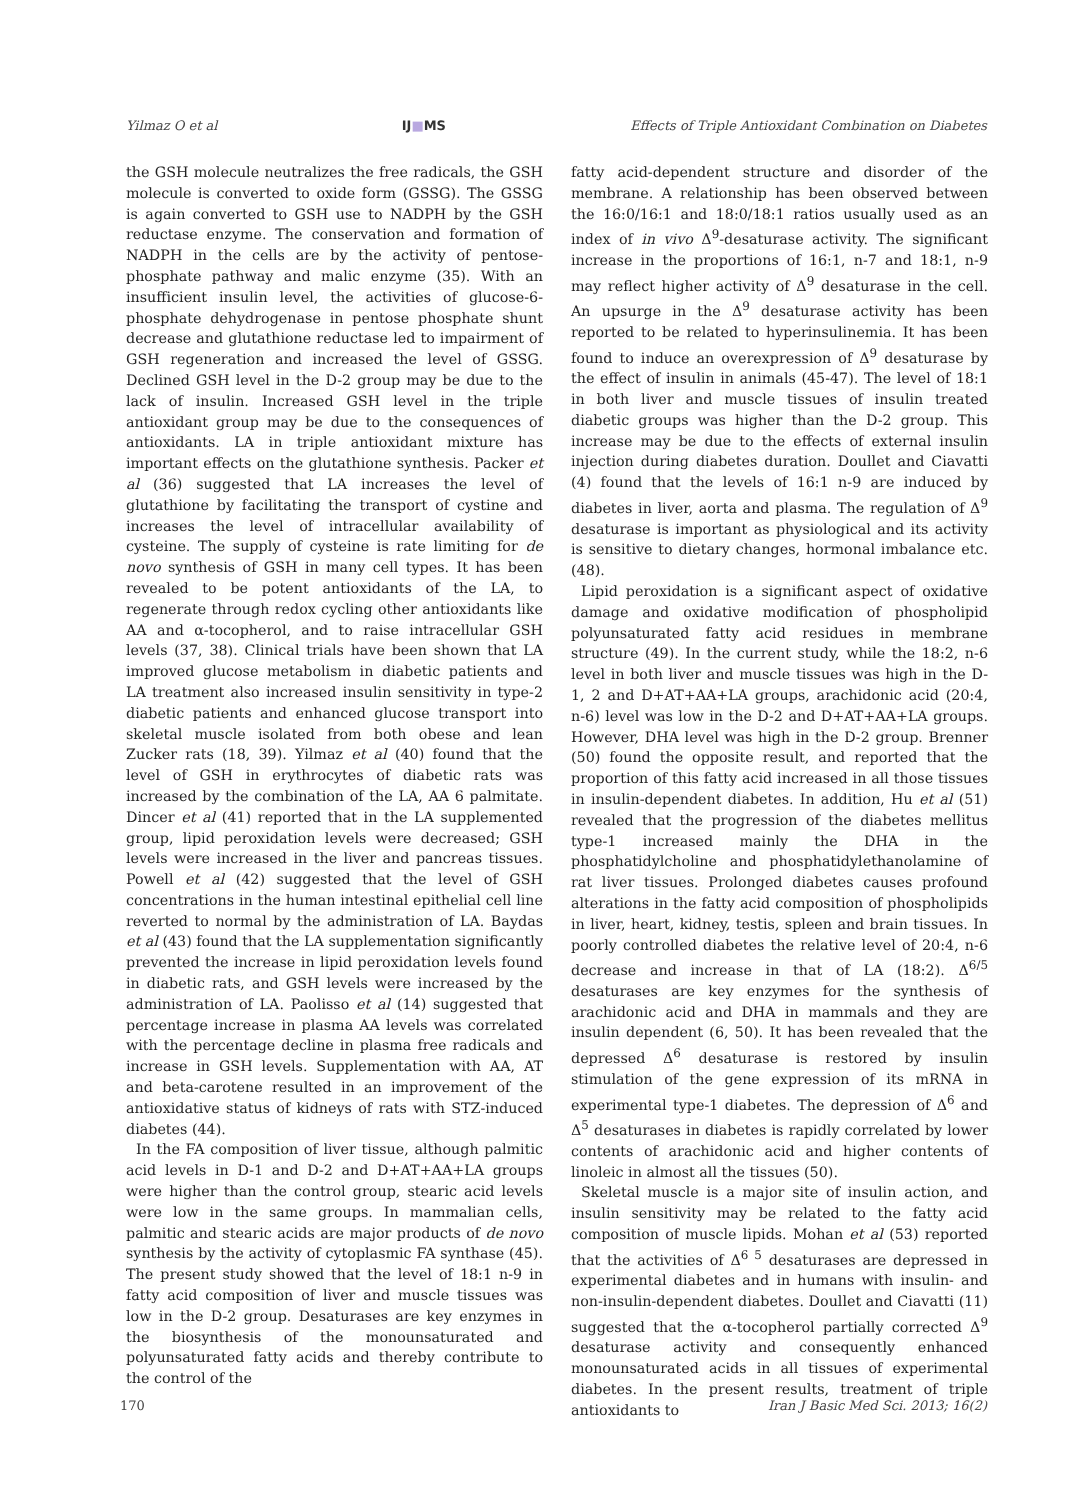Yilmaz O et al IJ■MS Effects of Triple Antioxidant Combination on Diabetes
the GSH molecule neutralizes the free radicals, the GSH molecule is converted to oxide form (GSSG). The GSSG is again converted to GSH use to NADPH by the GSH reductase enzyme. The conservation and formation of NADPH in the cells are by the activity of pentose-phosphate pathway and malic enzyme (35). With an insufficient insulin level, the activities of glucose-6-phosphate dehydrogenase in pentose phosphate shunt decrease and glutathione reductase led to impairment of GSH regeneration and increased the level of GSSG. Declined GSH level in the D-2 group may be due to the lack of insulin. Increased GSH level in the triple antioxidant group may be due to the consequences of antioxidants. LA in triple antioxidant mixture has important effects on the glutathione synthesis. Packer et al (36) suggested that LA increases the level of glutathione by facilitating the transport of cystine and increases the level of intracellular availability of cysteine. The supply of cysteine is rate limiting for de novo synthesis of GSH in many cell types. It has been revealed to be potent antioxidants of the LA, to regenerate through redox cycling other antioxidants like AA and α-tocopherol, and to raise intracellular GSH levels (37, 38). Clinical trials have been shown that LA improved glucose metabolism in diabetic patients and LA treatment also increased insulin sensitivity in type-2 diabetic patients and enhanced glucose transport into skeletal muscle isolated from both obese and lean Zucker rats (18, 39). Yilmaz et al (40) found that the level of GSH in erythrocytes of diabetic rats was increased by the combination of the LA, AA 6 palmitate. Dincer et al (41) reported that in the LA supplemented group, lipid peroxidation levels were decreased; GSH levels were increased in the liver and pancreas tissues. Powell et al (42) suggested that the level of GSH concentrations in the human intestinal epithelial cell line reverted to normal by the administration of LA. Baydas et al (43) found that the LA supplementation significantly prevented the increase in lipid peroxidation levels found in diabetic rats, and GSH levels were increased by the administration of LA. Paolisso et al (14) suggested that percentage increase in plasma AA levels was correlated with the percentage decline in plasma free radicals and increase in GSH levels. Supplementation with AA, AT and beta-carotene resulted in an improvement of the antioxidative status of kidneys of rats with STZ-induced diabetes (44).
In the FA composition of liver tissue, although palmitic acid levels in D-1 and D-2 and D+AT+AA+LA groups were higher than the control group, stearic acid levels were low in the same groups. In mammalian cells, palmitic and stearic acids are major products of de novo synthesis by the activity of cytoplasmic FA synthase (45). The present study showed that the level of 18:1 n-9 in fatty acid composition of liver and muscle tissues was low in the D-2 group. Desaturases are key enzymes in the biosynthesis of the monounsaturated and polyunsaturated fatty acids and thereby contribute to the control of the
fatty acid-dependent structure and disorder of the membrane. A relationship has been observed between the 16:0/16:1 and 18:0/18:1 ratios usually used as an index of in vivo Δ<sup>9</sup>-desaturase activity. The significant increase in the proportions of 16:1, n-7 and 18:1, n-9 may reflect higher activity of Δ<sup>9</sup> desaturase in the cell. An upsurge in the Δ<sup>9</sup> desaturase activity has been reported to be related to hyperinsulinemia. It has been found to induce an overexpression of Δ<sup>9</sup> desaturase by the effect of insulin in animals (45-47). The level of 18:1 in both liver and muscle tissues of insulin treated diabetic groups was higher than the D-2 group. This increase may be due to the effects of external insulin injection during diabetes duration. Doullet and Ciavatti (4) found that the levels of 16:1 n-9 are induced by diabetes in liver, aorta and plasma. The regulation of Δ<sup>9</sup> desaturase is important as physiological and its activity is sensitive to dietary changes, hormonal imbalance etc. (48).
Lipid peroxidation is a significant aspect of oxidative damage and oxidative modification of phospholipid polyunsaturated fatty acid residues in membrane structure (49). In the current study, while the 18:2, n-6 level in both liver and muscle tissues was high in the D-1, 2 and D+AT+AA+LA groups, arachidonic acid (20:4, n-6) level was low in the D-2 and D+AT+AA+LA groups. However, DHA level was high in the D-2 group. Brenner (50) found the opposite result, and reported that the proportion of this fatty acid increased in all those tissues in insulin-dependent diabetes. In addition, Hu et al (51) revealed that the progression of the diabetes mellitus type-1 increased mainly the DHA in the phosphatidylcholine and phosphatidylethanolamine of rat liver tissues. Prolonged diabetes causes profound alterations in the fatty acid composition of phospholipids in liver, heart, kidney, testis, spleen and brain tissues. In poorly controlled diabetes the relative level of 20:4, n-6 decrease and increase in that of LA (18:2). Δ<sup>6/5</sup> desaturases are key enzymes for the synthesis of arachidonic acid and DHA in mammals and they are insulin dependent (6, 50). It has been revealed that the depressed Δ<sup>6</sup> desaturase is restored by insulin stimulation of the gene expression of its mRNA in experimental type-1 diabetes. The depression of Δ<sup>6</sup> and Δ<sup>5</sup> desaturases in diabetes is rapidly correlated by lower contents of arachidonic acid and higher contents of linoleic in almost all the tissues (50).
Skeletal muscle is a major site of insulin action, and insulin sensitivity may be related to the fatty acid composition of muscle lipids. Mohan et al (53) reported that the activities of Δ<sup>6 5</sup> desaturases are depressed in experimental diabetes and in humans with insulin- and non-insulin-dependent diabetes. Doullet and Ciavatti (11) suggested that the α-tocopherol partially corrected Δ<sup>9</sup> desaturase activity and consequently enhanced monounsaturated acids in all tissues of experimental diabetes. In the present results, treatment of triple antioxidants to
170 Iran J Basic Med Sci. 2013; 16(2)